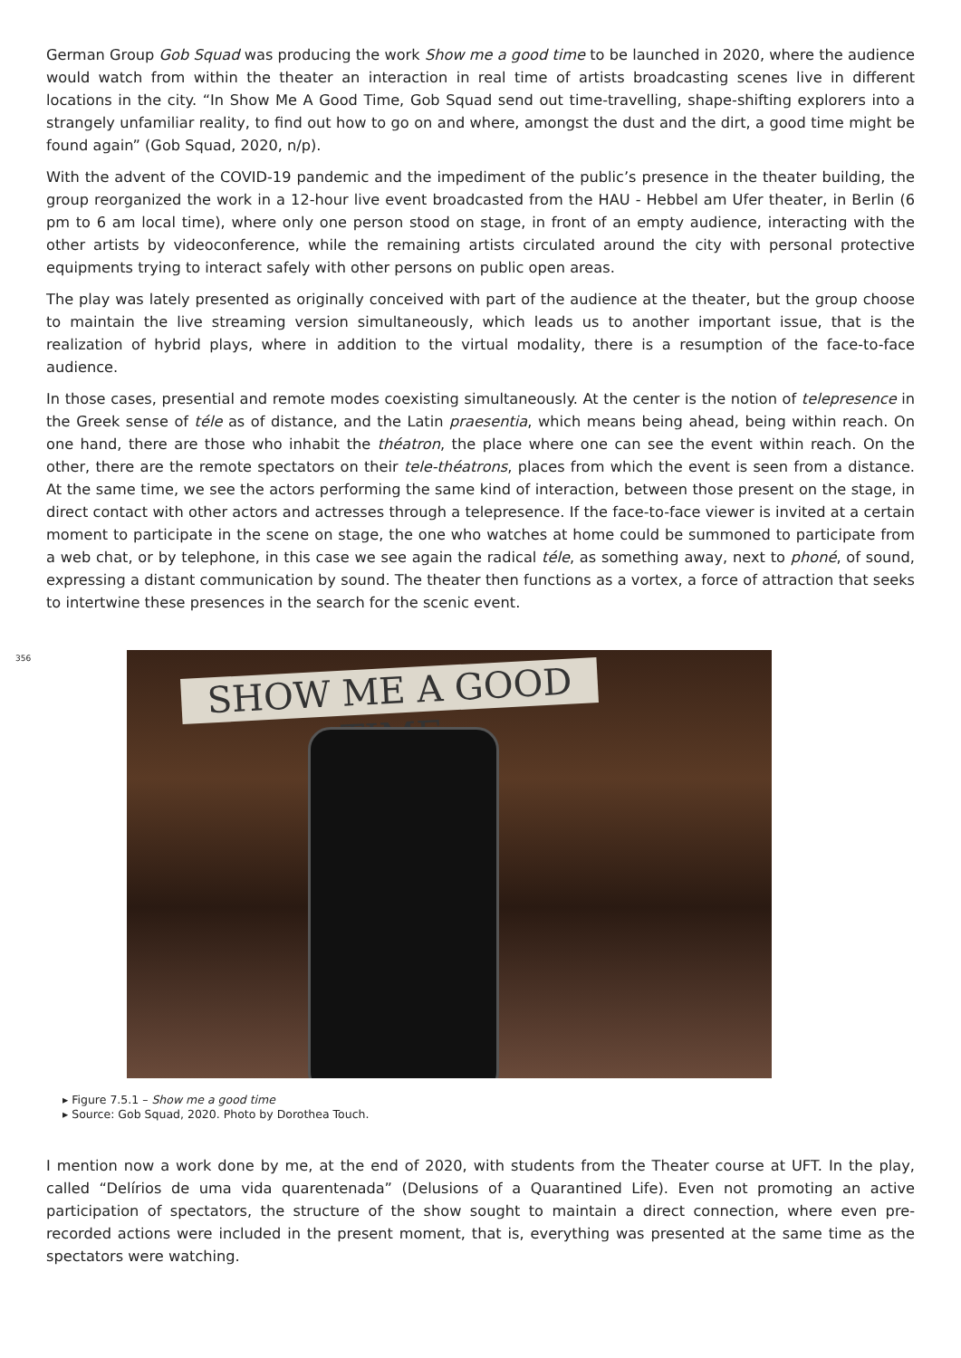German Group Gob Squad was producing the work Show me a good time to be launched in 2020, where the audience would watch from within the theater an interaction in real time of artists broadcasting scenes live in different locations in the city. “In Show Me A Good Time, Gob Squad send out time-travelling, shape-shifting explorers into a strangely unfamiliar reality, to find out how to go on and where, amongst the dust and the dirt, a good time might be found again” (Gob Squad, 2020, n/p).
With the advent of the COVID-19 pandemic and the impediment of the public’s presence in the theater building, the group reorganized the work in a 12-hour live event broadcasted from the HAU - Hebbel am Ufer theater, in Berlin (6 pm to 6 am local time), where only one person stood on stage, in front of an empty audience, interacting with the other artists by videoconference, while the remaining artists circulated around the city with personal protective equipments trying to interact safely with other persons on public open areas.
The play was lately presented as originally conceived with part of the audience at the theater, but the group choose to maintain the live streaming version simultaneously, which leads us to another important issue, that is the realization of hybrid plays, where in addition to the virtual modality, there is a resumption of the face-to-face audience.
In those cases, presential and remote modes coexisting simultaneously. At the center is the notion of telepresence in the Greek sense of téle as of distance, and the Latin praesentia, which means being ahead, being within reach. On one hand, there are those who inhabit the théatron, the place where one can see the event within reach. On the other, there are the remote spectators on their tele-théatrons, places from which the event is seen from a distance. At the same time, we see the actors performing the same kind of interaction, between those present on the stage, in direct contact with other actors and actresses through a telepresence. If the face-to-face viewer is invited at a certain moment to participate in the scene on stage, the one who watches at home could be summoned to participate from a web chat, or by telephone, in this case we see again the radical téle, as something away, next to phoné, of sound, expressing a distant communication by sound. The theater then functions as a vortex, a force of attraction that seeks to intertwine these presences in the search for the scenic event.
356
SHOW ME A GOOD TIME
▸ Figure 7.5.1 – Show me a good time
▸ Source: Gob Squad, 2020. Photo by Dorothea Touch.
I mention now a work done by me, at the end of 2020, with students from the Theater course at UFT. In the play, called “Delírios de uma vida quarentenada” (Delusions of a Quarantined Life). Even not promoting an active participation of spectators, the structure of the show sought to maintain a direct connection, where even pre-recorded actions were included in the present moment, that is, everything was presented at the same time as the spectators were watching.